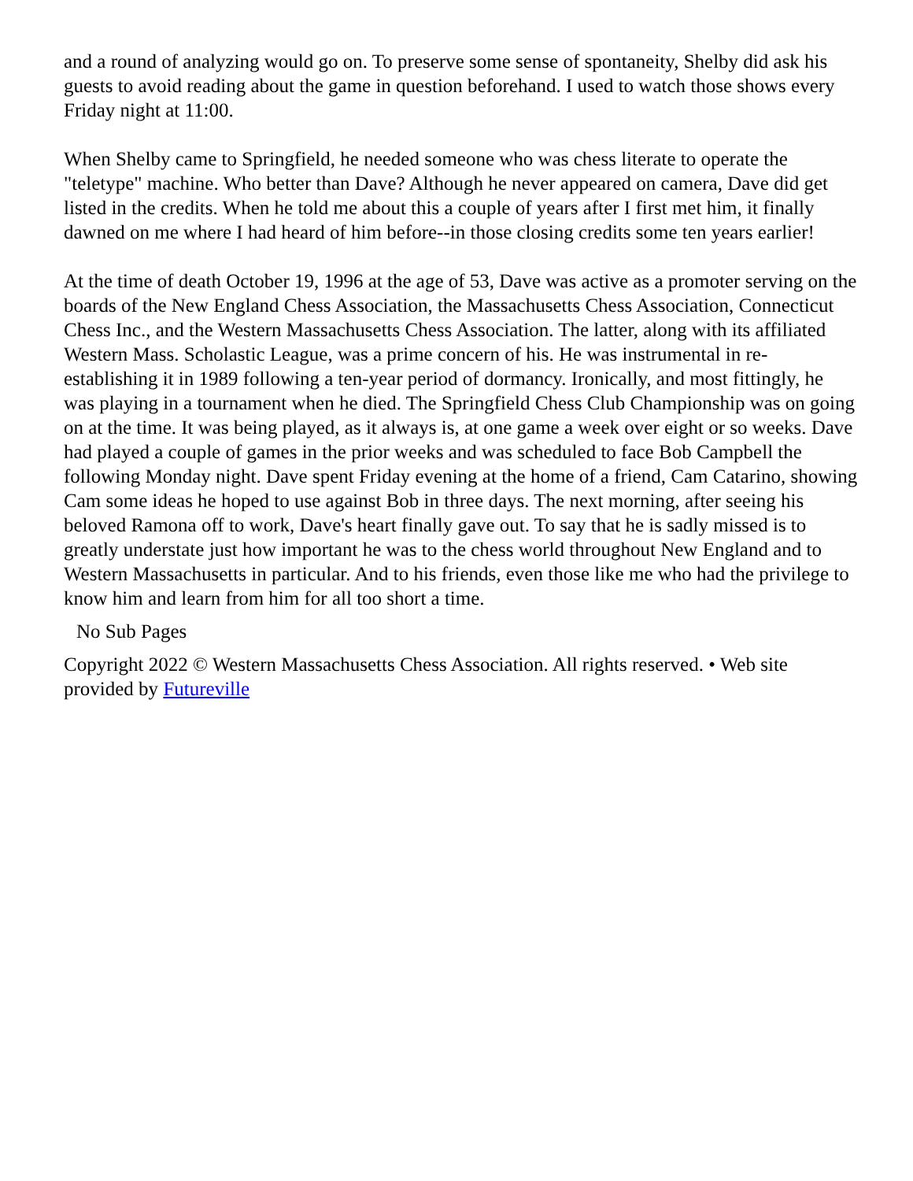and a round of analyzing would go on. To preserve some sense of spontaneity, Shelby did ask his guests to avoid reading about the game in question beforehand. I used to watch those shows every Friday night at 11:00.
When Shelby came to Springfield, he needed someone who was chess literate to operate the "teletype" machine. Who better than Dave? Although he never appeared on camera, Dave did get listed in the credits. When he told me about this a couple of years after I first met him, it finally dawned on me where I had heard of him before--in those closing credits some ten years earlier!
At the time of death October 19, 1996 at the age of 53, Dave was active as a promoter serving on the boards of the New England Chess Association, the Massachusetts Chess Association, Connecticut Chess Inc., and the Western Massachusetts Chess Association. The latter, along with its affiliated Western Mass. Scholastic League, was a prime concern of his. He was instrumental in re-establishing it in 1989 following a ten-year period of dormancy. Ironically, and most fittingly, he was playing in a tournament when he died. The Springfield Chess Club Championship was on going on at the time. It was being played, as it always is, at one game a week over eight or so weeks. Dave had played a couple of games in the prior weeks and was scheduled to face Bob Campbell the following Monday night. Dave spent Friday evening at the home of a friend, Cam Catarino, showing Cam some ideas he hoped to use against Bob in three days. The next morning, after seeing his beloved Ramona off to work, Dave's heart finally gave out. To say that he is sadly missed is to greatly understate just how important he was to the chess world throughout New England and to Western Massachusetts in particular. And to his friends, even those like me who had the privilege to know him and learn from him for all too short a time.
No Sub Pages
Copyright 2022 © Western Massachusetts Chess Association. All rights reserved. • Web site provided by Futureville